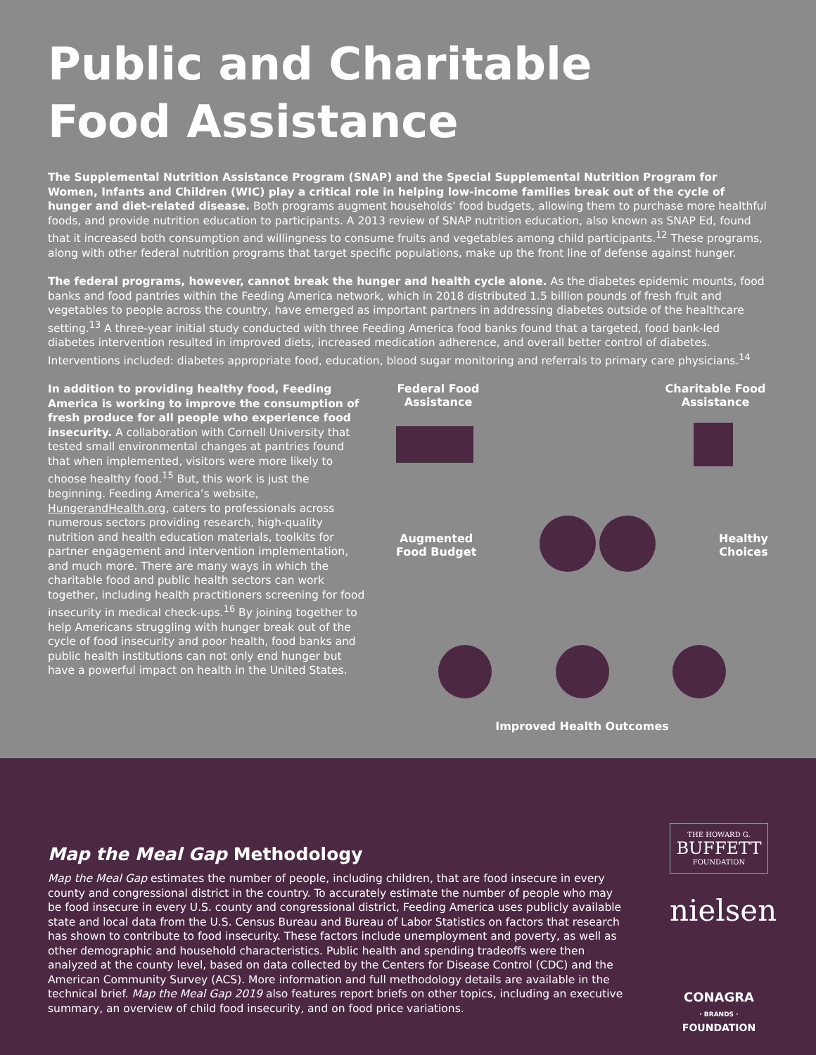Public and Charitable
Food Assistance
The Supplemental Nutrition Assistance Program (SNAP) and the Special Supplemental Nutrition Program for Women, Infants and Children (WIC) play a critical role in helping low-income families break out of the cycle of hunger and diet-related disease. Both programs augment households’ food budgets, allowing them to purchase more healthful foods, and provide nutrition education to participants. A 2013 review of SNAP nutrition education, also known as SNAP Ed, found that it increased both consumption and willingness to consume fruits and vegetables among child participants.<sup>12</sup> These programs, along with other federal nutrition programs that target specific populations, make up the front line of defense against hunger.
The federal programs, however, cannot break the hunger and health cycle alone. As the diabetes epidemic mounts, food banks and food pantries within the Feeding America network, which in 2018 distributed 1.5 billion pounds of fresh fruit and vegetables to people across the country, have emerged as important partners in addressing diabetes outside of the healthcare setting.<sup>13</sup> A three-year initial study conducted with three Feeding America food banks found that a targeted, food bank-led diabetes intervention resulted in improved diets, increased medication adherence, and overall better control of diabetes. Interventions included: diabetes appropriate food, education, blood sugar monitoring and referrals to primary care physicians.<sup>14</sup>
In addition to providing healthy food, Feeding America is working to improve the consumption of fresh produce for all people who experience food insecurity. A collaboration with Cornell University that tested small environmental changes at pantries found that when implemented, visitors were more likely to choose healthy food.<sup>15</sup> But, this work is just the beginning. Feeding America’s website, HungerandHealth.org, caters to professionals across numerous sectors providing research, high-quality nutrition and health education materials, toolkits for partner engagement and intervention implementation, and much more. There are many ways in which the charitable food and public health sectors can work together, including health practitioners screening for food insecurity in medical check-ups.<sup>16</sup> By joining together to help Americans struggling with hunger break out of the cycle of food insecurity and poor health, food banks and public health institutions can not only end hunger but have a powerful impact on health in the United States.
Federal Food
Assistance
Charitable Food
Assistance
Augmented
Food Budget
Healthy
Choices
Improved Health Outcomes
Map the Meal Gap Methodology
Map the Meal Gap estimates the number of people, including children, that are food insecure in every county and congressional district in the country. To accurately estimate the number of people who may be food insecure in every U.S. county and congressional district, Feeding America uses publicly available state and local data from the U.S. Census Bureau and Bureau of Labor Statistics on factors that research has shown to contribute to food insecurity. These factors include unemployment and poverty, as well as other demographic and household characteristics. Public health and spending tradeoffs were then analyzed at the county level, based on data collected by the Centers for Disease Control (CDC) and the American Community Survey (ACS). More information and full methodology details are available in the technical brief. Map the Meal Gap 2019 also features report briefs on other topics, including an executive summary, an overview of child food insecurity, and on food price variations.
THE HOWARD G.
BUFFETT
FOUNDATION
nielsen
CONAGRA
· BRANDS ·
FOUNDATION